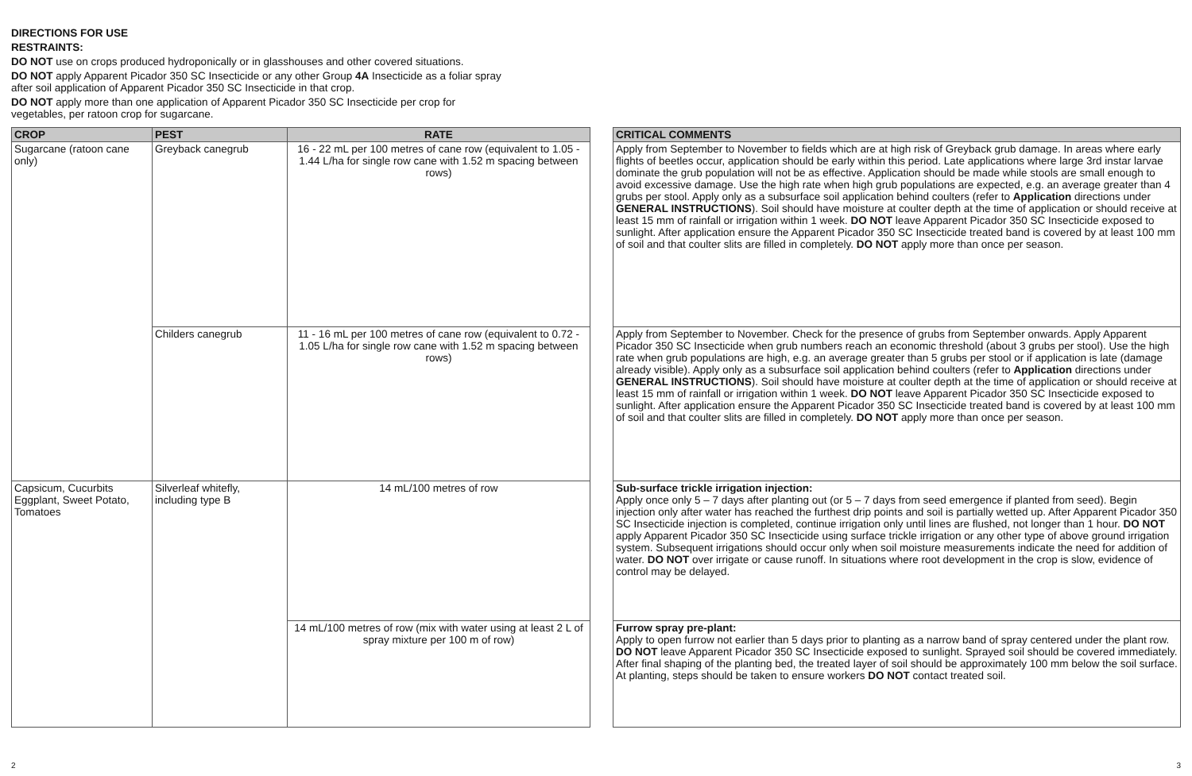DIRECTIONS FOR USE
RESTRAINTS:
DO NOT use on crops produced hydroponically or in glasshouses and other covered situations.
DO NOT apply Apparent Picador 350 SC Insecticide or any other Group 4A Insecticide as a foliar spray
after soil application of Apparent Picador 350 SC Insecticide in that crop.
DO NOT apply more than one application of Apparent Picador 350 SC Insecticide per crop for
vegetables, per ratoon crop for sugarcane.
| CROP | PEST | RATE |
| --- | --- | --- |
| Sugarcane (ratoon cane only) | Greyback canegrub | 16 - 22 mL per 100 metres of cane row (equivalent to 1.05 - 1.44 L/ha for single row cane with 1.52 m spacing between rows) |
| | Childers canegrub | 11 - 16 mL per 100 metres of cane row (equivalent to 0.72 - 1.05 L/ha for single row cane with 1.52 m spacing between rows) |
| Capsicum, Cucurbits Eggplant, Sweet Potato, Tomatoes | Silverleaf whitefly, including type B | 14 mL/100 metres of row |
| | | 14 mL/100 metres of row (mix with water using at least 2 L of spray mixture per 100 m of row) |
| CRITICAL COMMENTS |
| --- |
| Apply from September to November to fields which are at high risk of Greyback grub damage. In areas where early flights of beetles occur, application should be early within this period. Late applications where large 3rd instar larvae dominate the grub population will not be as effective. Application should be made while stools are small enough to avoid excessive damage. Use the high rate when high grub populations are expected, e.g. an average greater than 4 grubs per stool. Apply only as a subsurface soil application behind coulters (refer to Application directions under GENERAL INSTRUCTIONS ). Soil should have moisture at coulter depth at the time of application or should receive at least 15 mm of rainfall or irrigation within 1 week. DO NOT leave Apparent Picador 350 SC Insecticide exposed to sunlight. After application ensure the Apparent Picador 350 SC Insecticide treated band is covered by at least 100 mm of soil and that coulter slits are filled in completely. DO NOT apply more than once per season. |
| Apply from September to November. Check for the presence of grubs from September onwards. Apply Apparent Picador 350 SC Insecticide when grub numbers reach an economic threshold (about 3 grubs per stool). Use the high rate when grub populations are high, e.g. an average greater than 5 grubs per stool or if application is late (damage already visible). Apply only as a subsurface soil application behind coulters (refer to Application directions under GENERAL INSTRUCTIONS ). Soil should have moisture at coulter depth at the time of application or should receive at least 15 mm of rainfall or irrigation within 1 week. DO NOT leave Apparent Picador 350 SC Insecticide exposed to sunlight. After application ensure the Apparent Picador 350 SC Insecticide treated band is covered by at least 100 mm of soil and that coulter slits are filled in completely. DO NOT apply more than once per season. |
| Sub-surface trickle irrigation injection: Apply once only 5 – 7 days after planting out (or 5 – 7 days from seed emergence if planted from seed). Begin injection only after water has reached the furthest drip points and soil is partially wetted up. After Apparent Picador 350 SC Insecticide injection is completed, continue irrigation only until lines are flushed, not longer than 1 hour. DO NOT apply Apparent Picador 350 SC Insecticide using surface trickle irrigation or any other type of above ground irrigation system. Subsequent irrigations should occur only when soil moisture measurements indicate the need for addition of water. DO NOT over irrigate or cause runoff. In situations where root development in the crop is slow, evidence of control may be delayed. |
| Furrow spray pre-plant: Apply to open furrow not earlier than 5 days prior to planting as a narrow band of spray centered under the plant row. DO NOT leave Apparent Picador 350 SC Insecticide exposed to sunlight. Sprayed soil should be covered immediately. After final shaping of the planting bed, the treated layer of soil should be approximately 100 mm below the soil surface. At planting, steps should be taken to ensure workers DO NOT contact treated soil. |
2 3